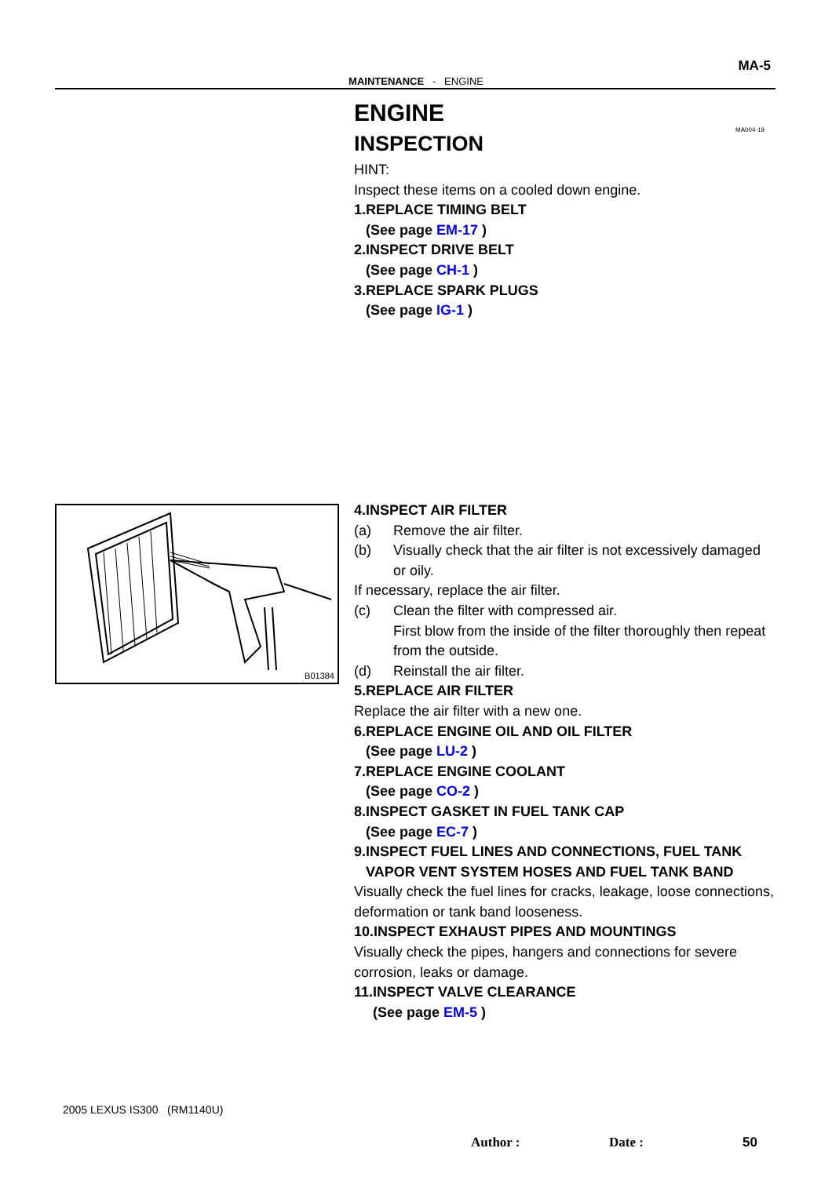MA-5
MAINTENANCE - ENGINE
MA004-19
ENGINE
INSPECTION
HINT:
Inspect these items on a cooled down engine.
1. REPLACE TIMING BELT
(See page EM-17 )
2. INSPECT DRIVE BELT
(See page CH-1 )
3. REPLACE SPARK PLUGS
(See page IG-1 )
B01384
4. INSPECT AIR FILTER
(a) Remove the air filter.
(b) Visually check that the air filter is not excessively damaged or oily.
If necessary, replace the air filter.
(c) Clean the filter with compressed air.
First blow from the inside of the filter thoroughly then repeat from the outside.
(d) Reinstall the air filter.
5. REPLACE AIR FILTER
Replace the air filter with a new one.
6. REPLACE ENGINE OIL AND OIL FILTER
(See page LU-2 )
7. REPLACE ENGINE COOLANT
(See page CO-2 )
8. INSPECT GASKET IN FUEL TANK CAP
(See page EC-7 )
9. INSPECT FUEL LINES AND CONNECTIONS, FUEL TANK VAPOR VENT SYSTEM HOSES AND FUEL TANK BAND
Visually check the fuel lines for cracks, leakage, loose connections, deformation or tank band looseness.
10. INSPECT EXHAUST PIPES AND MOUNTINGS
Visually check the pipes, hangers and connections for severe corrosion, leaks or damage.
11. INSPECT VALVE CLEARANCE
(See page EM-5 )
2005 LEXUS IS300 (RM1140U)
Author : Date : 50